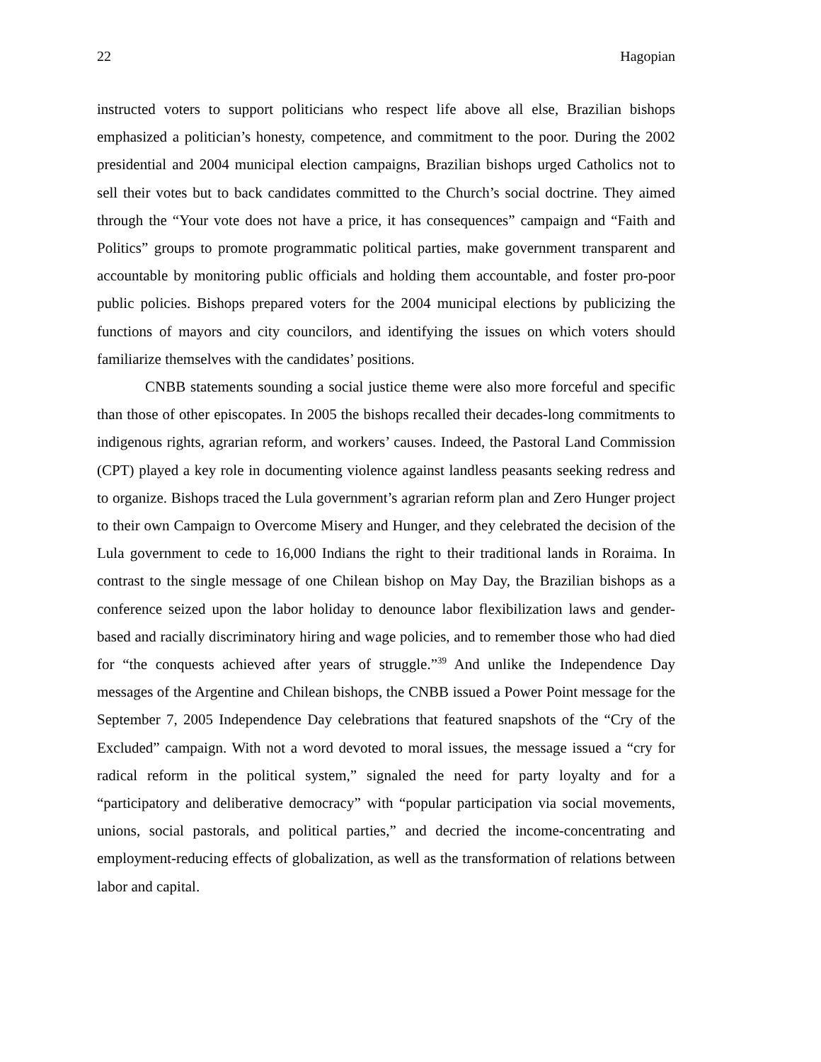22 Hagopian
instructed voters to support politicians who respect life above all else, Brazilian bishops emphasized a politician’s honesty, competence, and commitment to the poor. During the 2002 presidential and 2004 municipal election campaigns, Brazilian bishops urged Catholics not to sell their votes but to back candidates committed to the Church’s social doctrine. They aimed through the “Your vote does not have a price, it has consequences” campaign and “Faith and Politics” groups to promote programmatic political parties, make government transparent and accountable by monitoring public officials and holding them accountable, and foster pro-poor public policies. Bishops prepared voters for the 2004 municipal elections by publicizing the functions of mayors and city councilors, and identifying the issues on which voters should familiarize themselves with the candidates’ positions.
CNBB statements sounding a social justice theme were also more forceful and specific than those of other episcopates. In 2005 the bishops recalled their decades-long commitments to indigenous rights, agrarian reform, and workers’ causes. Indeed, the Pastoral Land Commission (CPT) played a key role in documenting violence against landless peasants seeking redress and to organize. Bishops traced the Lula government’s agrarian reform plan and Zero Hunger project to their own Campaign to Overcome Misery and Hunger, and they celebrated the decision of the Lula government to cede to 16,000 Indians the right to their traditional lands in Roraima. In contrast to the single message of one Chilean bishop on May Day, the Brazilian bishops as a conference seized upon the labor holiday to denounce labor flexibilization laws and gender-based and racially discriminatory hiring and wage policies, and to remember those who had died for “the conquests achieved after years of struggle.”<sup>39</sup> And unlike the Independence Day messages of the Argentine and Chilean bishops, the CNBB issued a Power Point message for the September 7, 2005 Independence Day celebrations that featured snapshots of the “Cry of the Excluded” campaign. With not a word devoted to moral issues, the message issued a “cry for radical reform in the political system,” signaled the need for party loyalty and for a “participatory and deliberative democracy” with “popular participation via social movements, unions, social pastorals, and political parties,” and decried the income-concentrating and employment-reducing effects of globalization, as well as the transformation of relations between labor and capital.